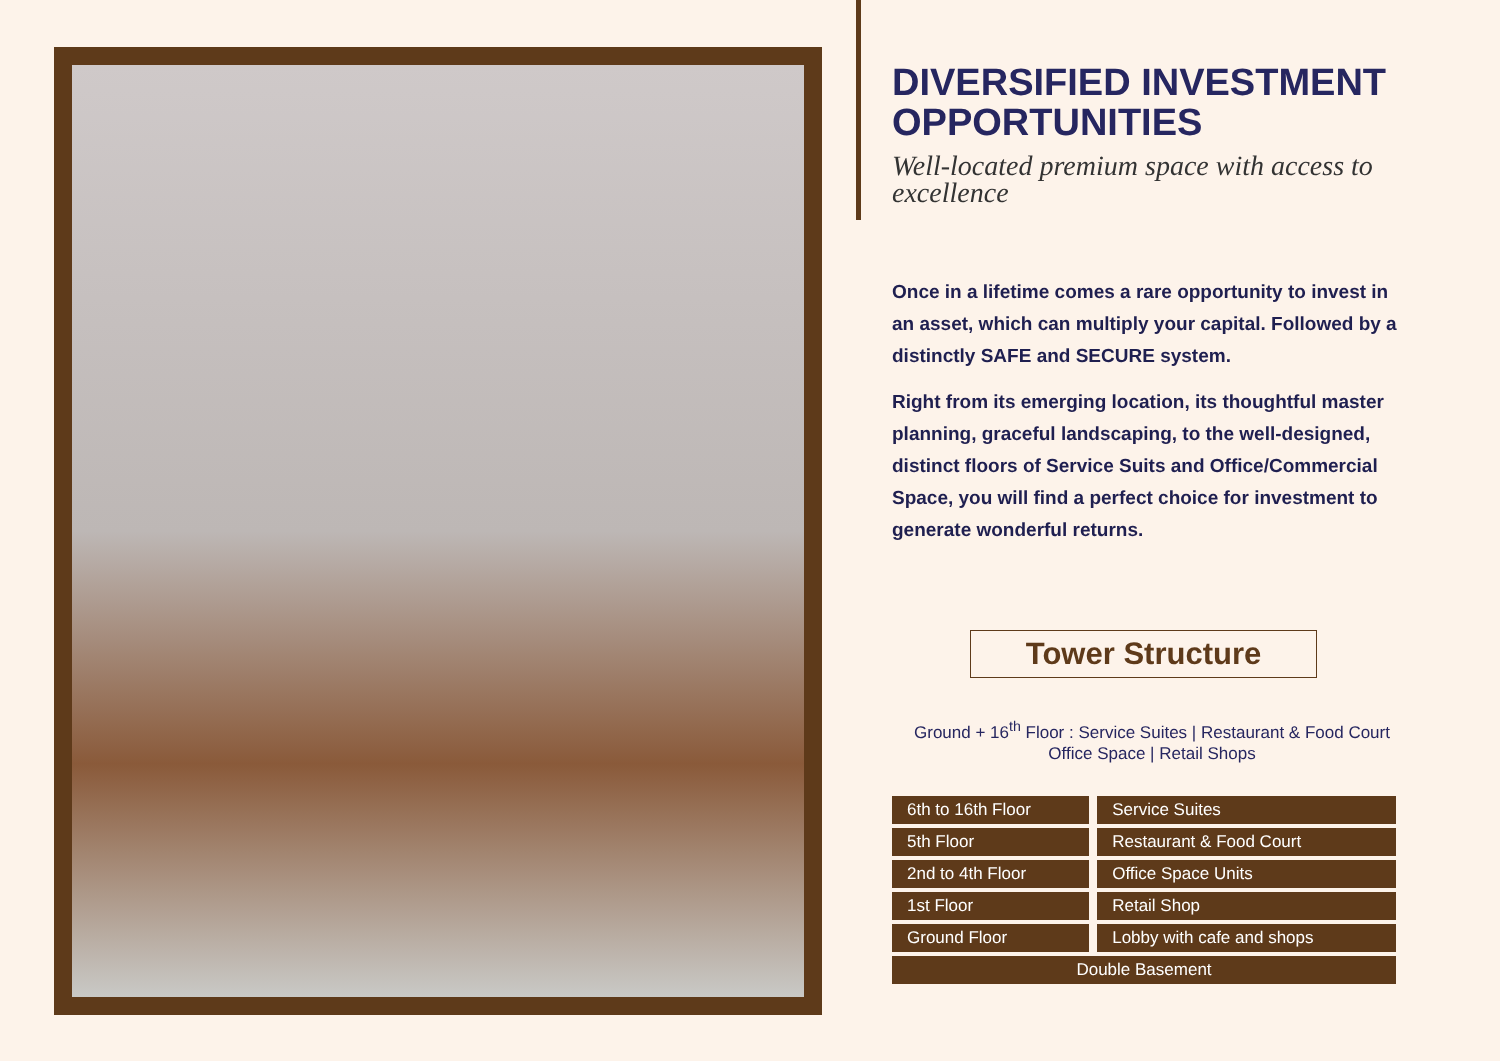DIVERSIFIED INVESTMENT OPPORTUNITIES
Well-located premium space with access to excellence
Once in a lifetime comes a rare opportunity to invest in an asset, which can multiply your capital. Followed by a distinctly SAFE and SECURE system.
Right from its emerging location, its thoughtful master planning, graceful landscaping, to the well-designed, distinct floors of Service Suits and Office/Commercial Space, you will find a perfect choice for investment to generate wonderful returns.
Tower Structure
Ground + 16<sup>th</sup> Floor : Service Suites | Restaurant & Food Court
Office Space | Retail Shops
| 6th to 16th Floor | Service Suites |
| 5th Floor | Restaurant & Food Court |
| 2nd to 4th Floor | Office Space Units |
| 1st Floor | Retail Shop |
| Ground Floor | Lobby with cafe and shops |
| Double Basement | |